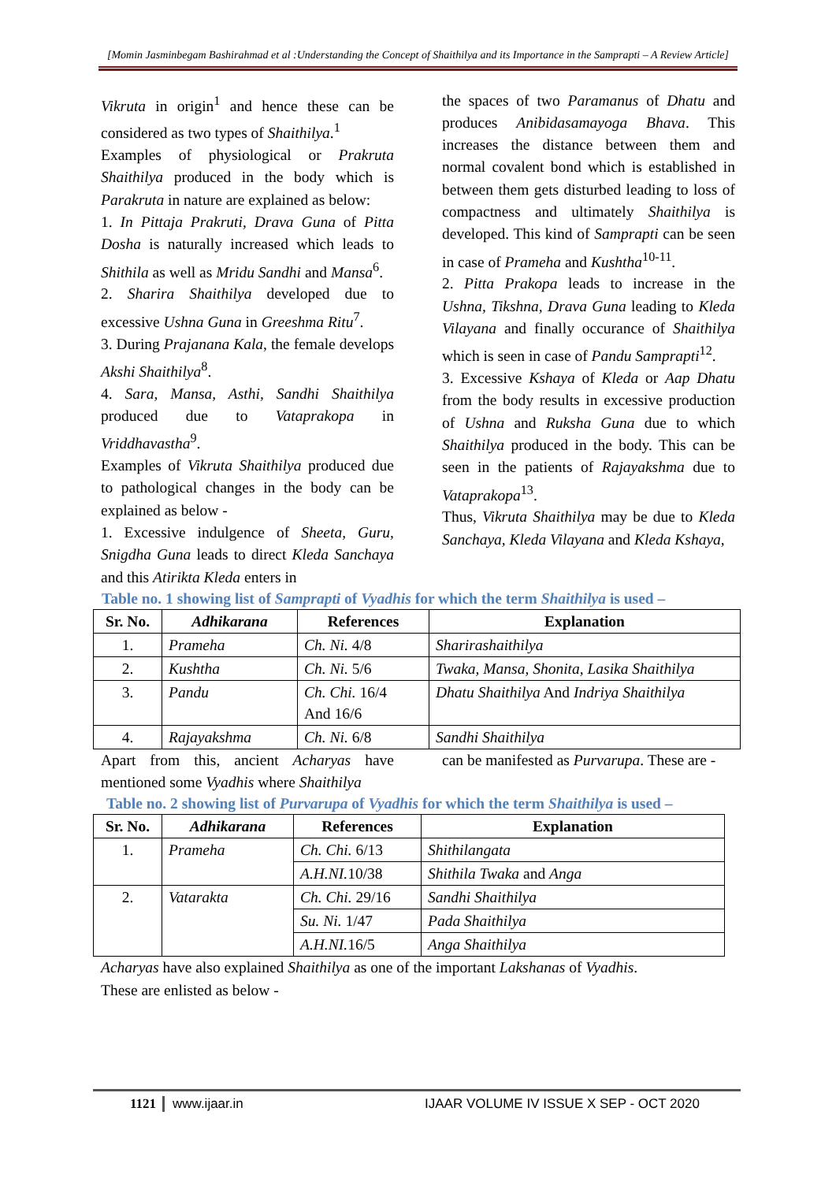[Momin Jasminbegam Bashirahmad et al :Understanding the Concept of Shaithilya and its Importance in the Samprapti – A Review Article]
Vikruta in origin<sup>1</sup> and hence these can be considered as two types of Shaithilya.<sup>1</sup>
Examples of physiological or Prakruta Shaithilya produced in the body which is Parakruta in nature are explained as below:
1. In Pittaja Prakruti, Drava Guna of Pitta Dosha is naturally increased which leads to Shithila as well as Mridu Sandhi and Mansa<sup>6</sup>.
2. Sharira Shaithilya developed due to excessive Ushna Guna in Greeshma Ritu<sup>7</sup>.
3. During Prajanana Kala, the female develops Akshi Shaithilya<sup>8</sup>.
4. Sara, Mansa, Asthi, Sandhi Shaithilya produced due to Vataprakopa in Vriddhavastha<sup>9</sup>.
Examples of Vikruta Shaithilya produced due to pathological changes in the body can be explained as below -
1. Excessive indulgence of Sheeta, Guru, Snigdha Guna leads to direct Kleda Sanchaya and this Atirikta Kleda enters in
the spaces of two Paramanus of Dhatu and produces Anibidasamayoga Bhava. This increases the distance between them and normal covalent bond which is established in between them gets disturbed leading to loss of compactness and ultimately Shaithilya is developed. This kind of Samprapti can be seen in case of Prameha and Kushtha<sup>10-11</sup>.
2. Pitta Prakopa leads to increase in the Ushna, Tikshna, Drava Guna leading to Kleda Vilayana and finally occurance of Shaithilya which is seen in case of Pandu Samprapti<sup>12</sup>.
3. Excessive Kshaya of Kleda or Aap Dhatu from the body results in excessive production of Ushna and Ruksha Guna due to which Shaithilya produced in the body. This can be seen in the patients of Rajayakshma due to Vataprakopa<sup>13</sup>.
Thus, Vikruta Shaithilya may be due to Kleda Sanchaya, Kleda Vilayana and Kleda Kshaya,
Table no. 1 showing list of Samprapti of Vyadhis for which the term Shaithilya is used –
| Sr. No. | Adhikarana | References | Explanation |
| --- | --- | --- | --- |
| 1. | Prameha | Ch. Ni. 4/8 | Sharirashaithilya |
| 2. | Kushtha | Ch. Ni. 5/6 | Twaka, Mansa, Shonita, Lasika Shaithilya |
| 3. | Pandu | Ch. Chi. 16/4 And 16/6 | Dhatu Shaithilya And Indriya Shaithilya |
| 4. | Rajayakshma | Ch. Ni. 6/8 | Sandhi Shaithilya |
Apart from this, ancient Acharyas have mentioned some Vyadhis where Shaithilya
can be manifested as Purvarupa. These are -
Table no. 2 showing list of Purvarupa of Vyadhis for which the term Shaithilya is used –
| Sr. No. | Adhikarana | References | Explanation |
| --- | --- | --- | --- |
| 1. | Prameha | Ch. Chi. 6/13 | Shithilangata |
| | | A.H.NI. 10/38 | Shithila Twaka and Anga |
| 2. | Vatarakta | Ch. Chi. 29/16 | Sandhi Shaithilya |
| | | Su. Ni. 1/47 | Pada Shaithilya |
| | | A.H.NI. 16/5 | Anga Shaithilya |
Acharyas have also explained Shaithilya as one of the important Lakshanas of Vyadhis.
These are enlisted as below -
1121 www.ijaar.in IJAAR VOLUME IV ISSUE X SEP - OCT 2020